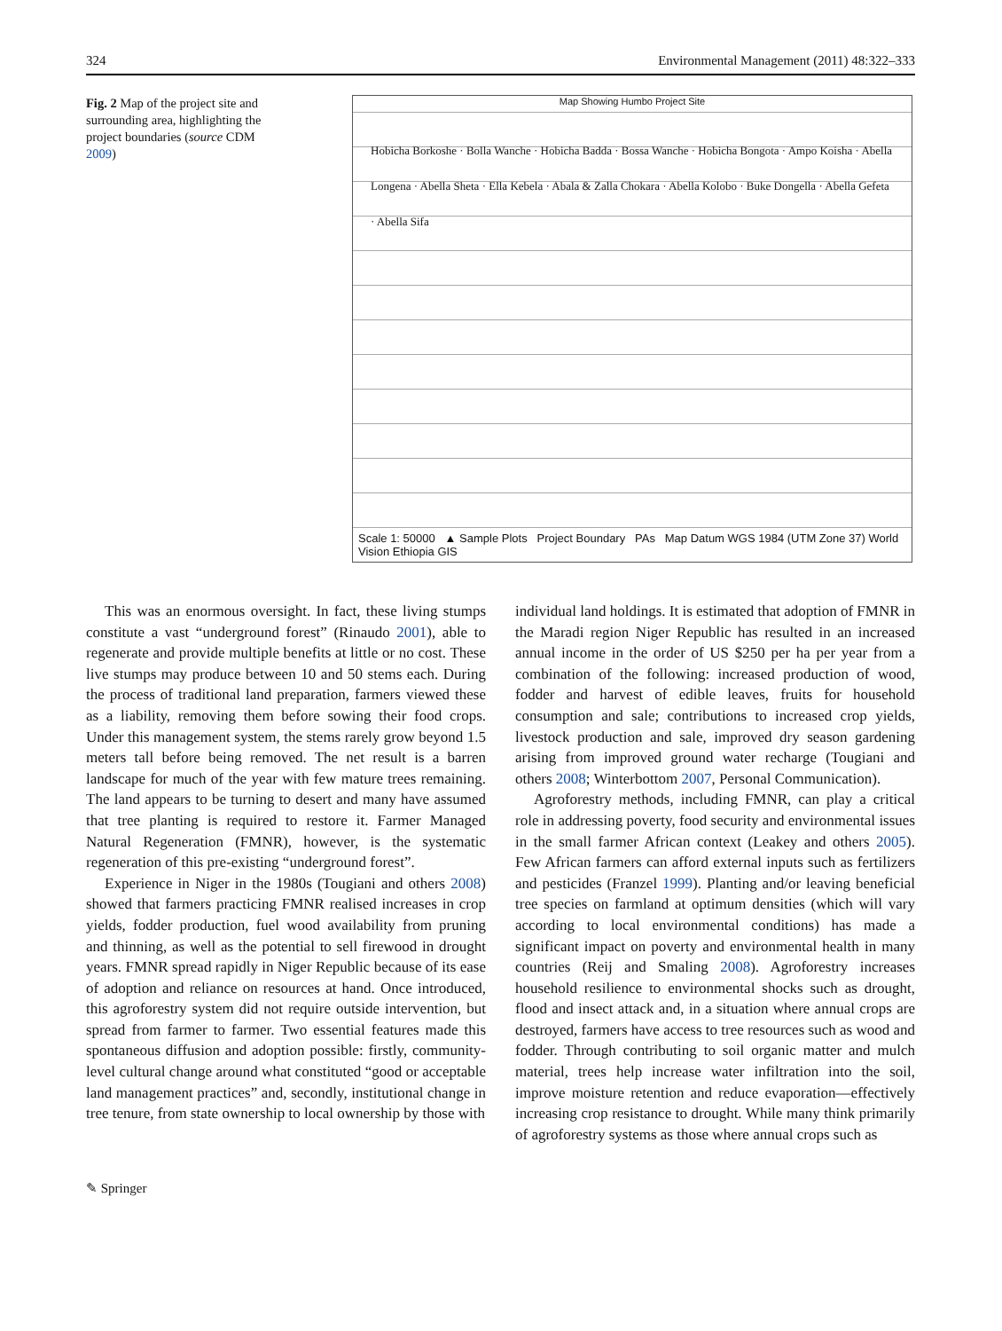324 Environmental Management (2011) 48:322–333
Fig. 2 Map of the project site and surrounding area, highlighting the project boundaries (source CDM 2009)
Map Showing Humbo Project Site
Hobicha Borkoshe · Bolla Wanche · Hobicha Badda · Bossa Wanche · Hobicha Bongota · Ampo Koisha · Abella Longena · Abella Sheta · Ella Kebela · Abala & Zalla Chokara · Abella Kolobo · Buke Dongella · Abella Gefeta · Abella Sifa
Scale 1: 50000 ▲ Sample Plots Project Boundary PAs Map Datum WGS 1984 (UTM Zone 37) World Vision Ethiopia GIS
This was an enormous oversight. In fact, these living stumps constitute a vast “underground forest” (Rinaudo 2001), able to regenerate and provide multiple benefits at little or no cost. These live stumps may produce between 10 and 50 stems each. During the process of traditional land preparation, farmers viewed these as a liability, removing them before sowing their food crops. Under this management system, the stems rarely grow beyond 1.5 meters tall before being removed. The net result is a barren landscape for much of the year with few mature trees remaining. The land appears to be turning to desert and many have assumed that tree planting is required to restore it. Farmer Managed Natural Regeneration (FMNR), however, is the systematic regeneration of this pre-existing “underground forest”.
Experience in Niger in the 1980s (Tougiani and others 2008) showed that farmers practicing FMNR realised increases in crop yields, fodder production, fuel wood availability from pruning and thinning, as well as the potential to sell firewood in drought years. FMNR spread rapidly in Niger Republic because of its ease of adoption and reliance on resources at hand. Once introduced, this agroforestry system did not require outside intervention, but spread from farmer to farmer. Two essential features made this spontaneous diffusion and adoption possible: firstly, community-level cultural change around what constituted “good or acceptable land management practices” and, secondly, institutional change in tree tenure, from state ownership to local ownership by those with
individual land holdings. It is estimated that adoption of FMNR in the Maradi region Niger Republic has resulted in an increased annual income in the order of US $250 per ha per year from a combination of the following: increased production of wood, fodder and harvest of edible leaves, fruits for household consumption and sale; contributions to increased crop yields, livestock production and sale, improved dry season gardening arising from improved ground water recharge (Tougiani and others 2008; Winterbottom 2007, Personal Communication).
Agroforestry methods, including FMNR, can play a critical role in addressing poverty, food security and environmental issues in the small farmer African context (Leakey and others 2005). Few African farmers can afford external inputs such as fertilizers and pesticides (Franzel 1999). Planting and/or leaving beneficial tree species on farmland at optimum densities (which will vary according to local environmental conditions) has made a significant impact on poverty and environmental health in many countries (Reij and Smaling 2008). Agroforestry increases household resilience to environmental shocks such as drought, flood and insect attack and, in a situation where annual crops are destroyed, farmers have access to tree resources such as wood and fodder. Through contributing to soil organic matter and mulch material, trees help increase water infiltration into the soil, improve moisture retention and reduce evaporation—effectively increasing crop resistance to drought. While many think primarily of agroforestry systems as those where annual crops such as
✎ Springer